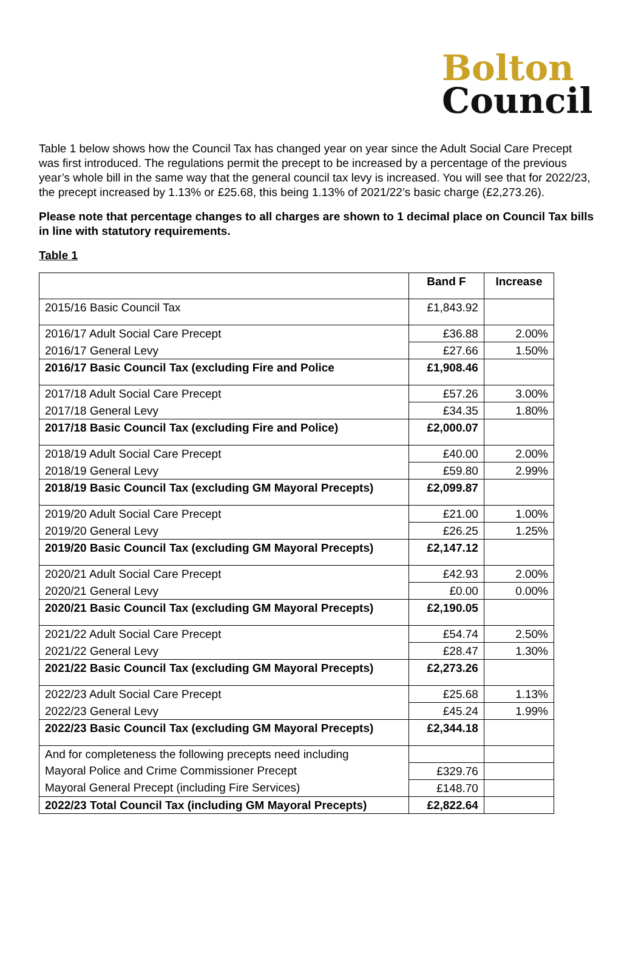Bolton
Council
Table 1 below shows how the Council Tax has changed year on year since the Adult Social Care Precept was first introduced. The regulations permit the precept to be increased by a percentage of the previous year’s whole bill in the same way that the general council tax levy is increased. You will see that for 2022/23, the precept increased by 1.13% or £25.68, this being 1.13% of 2021/22’s basic charge (£2,273.26).
Please note that percentage changes to all charges are shown to 1 decimal place on Council Tax bills in line with statutory requirements.
Table 1
| | Band F | Increase |
| --- | --- | --- |
| 2015/16 Basic Council Tax | £1,843.92 | |
| 2016/17 Adult Social Care Precept | £36.88 | 2.00% |
| 2016/17 General Levy | £27.66 | 1.50% |
| 2016/17 Basic Council Tax (excluding Fire and Police | £1,908.46 | |
| 2017/18 Adult Social Care Precept | £57.26 | 3.00% |
| 2017/18 General Levy | £34.35 | 1.80% |
| 2017/18 Basic Council Tax (excluding Fire and Police) | £2,000.07 | |
| 2018/19 Adult Social Care Precept | £40.00 | 2.00% |
| 2018/19 General Levy | £59.80 | 2.99% |
| 2018/19 Basic Council Tax (excluding GM Mayoral Precepts) | £2,099.87 | |
| 2019/20 Adult Social Care Precept | £21.00 | 1.00% |
| 2019/20 General Levy | £26.25 | 1.25% |
| 2019/20 Basic Council Tax (excluding GM Mayoral Precepts) | £2,147.12 | |
| 2020/21 Adult Social Care Precept | £42.93 | 2.00% |
| 2020/21 General Levy | £0.00 | 0.00% |
| 2020/21 Basic Council Tax (excluding GM Mayoral Precepts) | £2,190.05 | |
| 2021/22 Adult Social Care Precept | £54.74 | 2.50% |
| 2021/22 General Levy | £28.47 | 1.30% |
| 2021/22 Basic Council Tax (excluding GM Mayoral Precepts) | £2,273.26 | |
| 2022/23 Adult Social Care Precept | £25.68 | 1.13% |
| 2022/23 General Levy | £45.24 | 1.99% |
| 2022/23 Basic Council Tax (excluding GM Mayoral Precepts) | £2,344.18 | |
| And for completeness the following precepts need including | | |
| Mayoral Police and Crime Commissioner Precept | £329.76 | |
| Mayoral General Precept (including Fire Services) | £148.70 | |
| 2022/23 Total Council Tax (including GM Mayoral Precepts) | £2,822.64 | |